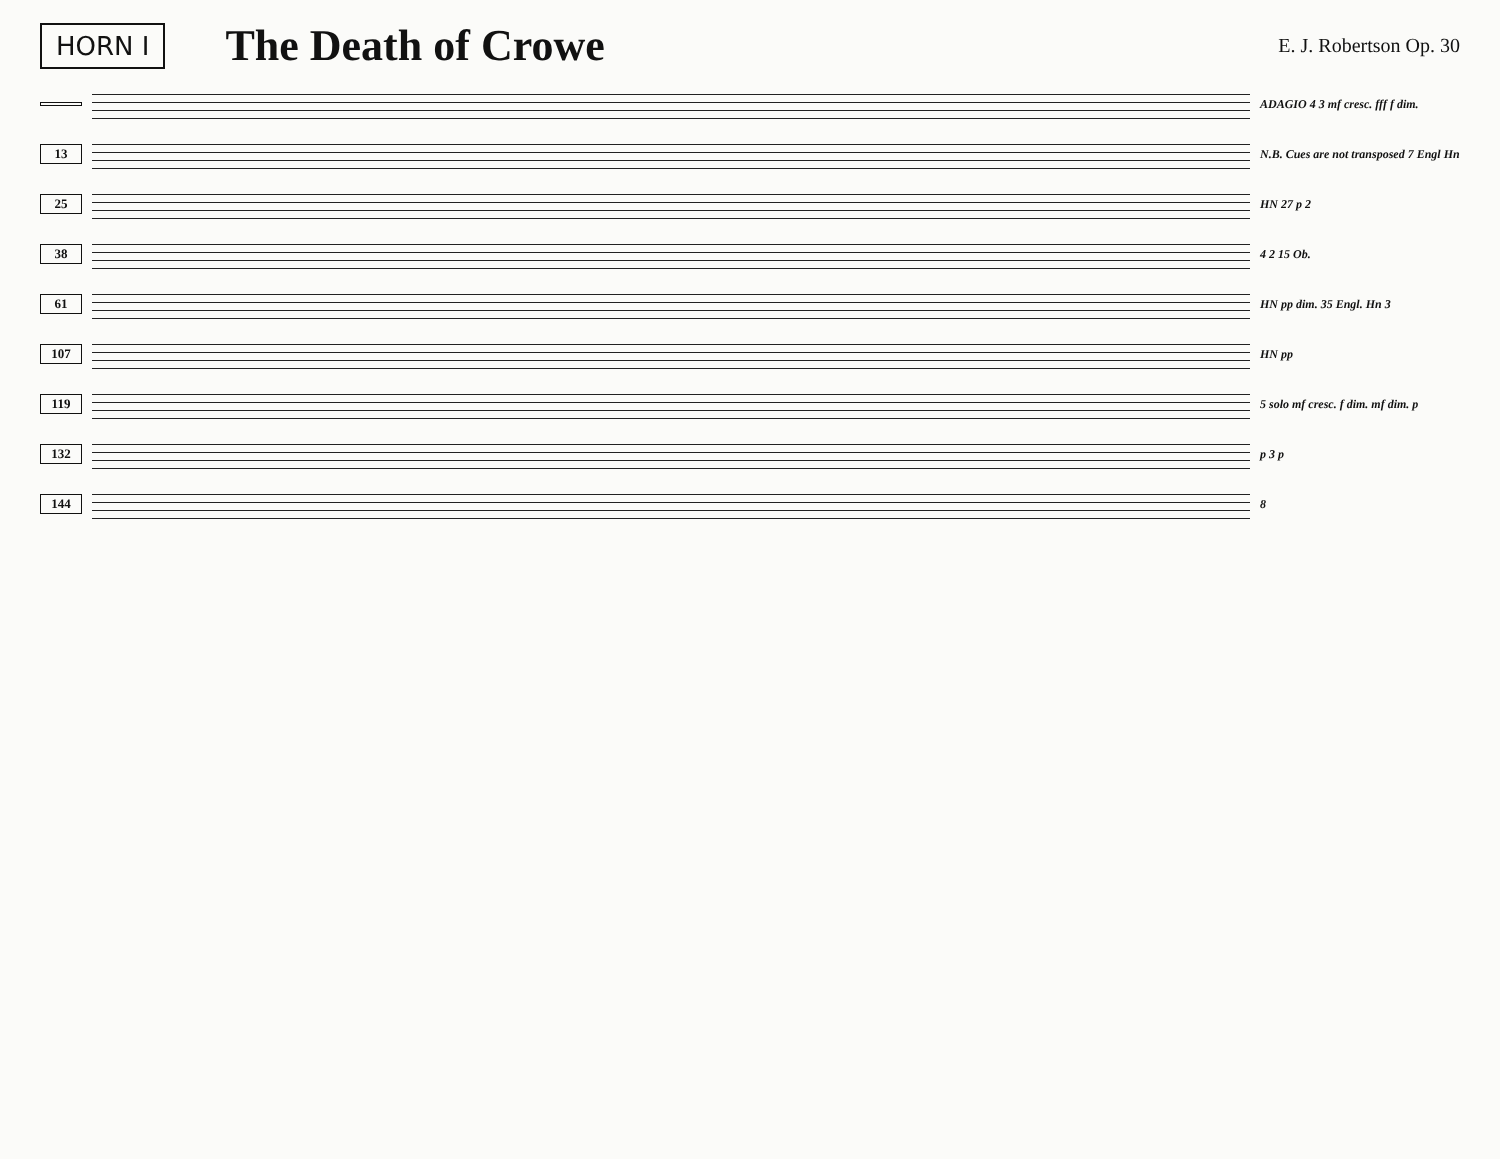HORN I
The Death of Crowe
E. J. Robertson Op. 30
ADAGIO 4 3 mf cresc. fff f dim.
13
N.B. Cues are not transposed 7 Engl Hn
25 HN 27 p 2
38 4 2 15 Ob.
61 HN pp dim. 35 Engl. Hn 3
107 HN pp
119
5 solo mf cresc. f dim. mf dim. p
132 p 3 p
144 8